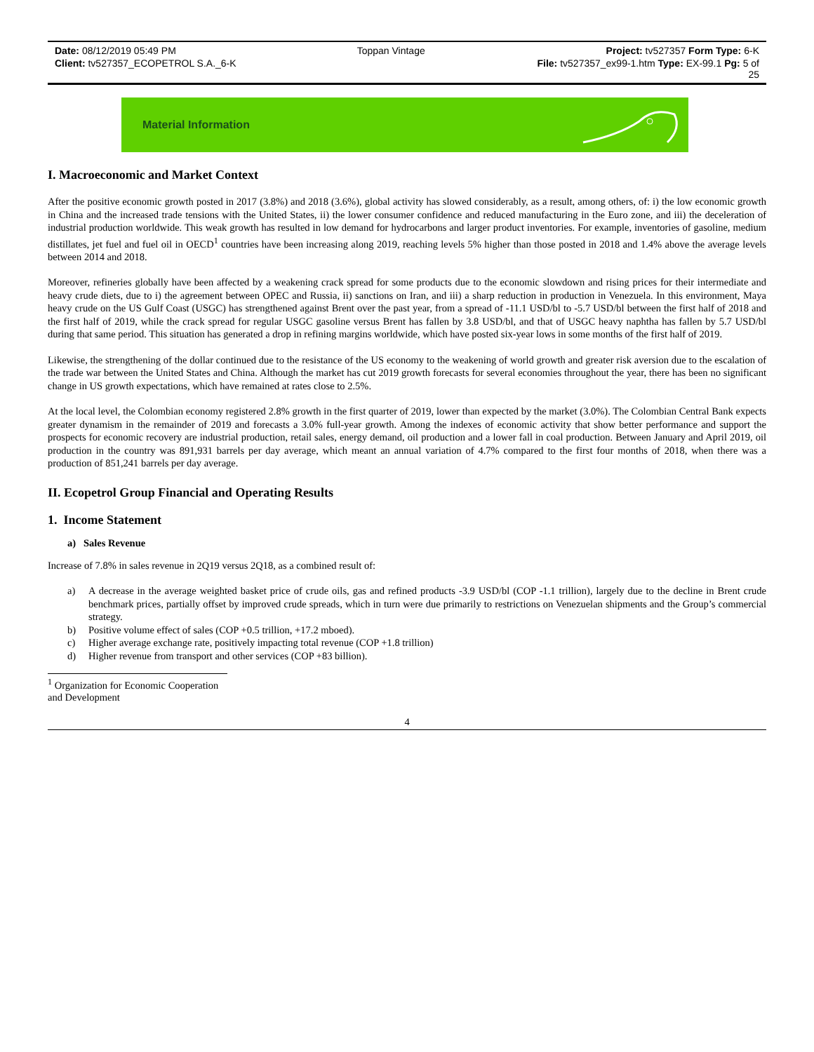Date: 08/12/2019 05:49 PM Toppan Vintage Project: tv527357 Form Type: 6-K
Client: tv527357_ECOPETROL S.A._6-K File: tv527357_ex99-1.htm Type: EX-99.1 Pg: 5 of
25
Material Information
I. Macroeconomic and Market Context
After the positive economic growth posted in 2017 (3.8%) and 2018 (3.6%), global activity has slowed considerably, as a result, among others, of: i) the low economic growth in China and the increased trade tensions with the United States, ii) the lower consumer confidence and reduced manufacturing in the Euro zone, and iii) the deceleration of industrial production worldwide. This weak growth has resulted in low demand for hydrocarbons and larger product inventories. For example, inventories of gasoline, medium distillates, jet fuel and fuel oil in OECD<sup>1</sup> countries have been increasing along 2019, reaching levels 5% higher than those posted in 2018 and 1.4% above the average levels between 2014 and 2018.
Moreover, refineries globally have been affected by a weakening crack spread for some products due to the economic slowdown and rising prices for their intermediate and heavy crude diets, due to i) the agreement between OPEC and Russia, ii) sanctions on Iran, and iii) a sharp reduction in production in Venezuela. In this environment, Maya heavy crude on the US Gulf Coast (USGC) has strengthened against Brent over the past year, from a spread of -11.1 USD/bl to -5.7 USD/bl between the first half of 2018 and the first half of 2019, while the crack spread for regular USGC gasoline versus Brent has fallen by 3.8 USD/bl, and that of USGC heavy naphtha has fallen by 5.7 USD/bl during that same period. This situation has generated a drop in refining margins worldwide, which have posted six-year lows in some months of the first half of 2019.
Likewise, the strengthening of the dollar continued due to the resistance of the US economy to the weakening of world growth and greater risk aversion due to the escalation of the trade war between the United States and China. Although the market has cut 2019 growth forecasts for several economies throughout the year, there has been no significant change in US growth expectations, which have remained at rates close to 2.5%.
At the local level, the Colombian economy registered 2.8% growth in the first quarter of 2019, lower than expected by the market (3.0%). The Colombian Central Bank expects greater dynamism in the remainder of 2019 and forecasts a 3.0% full-year growth. Among the indexes of economic activity that show better performance and support the prospects for economic recovery are industrial production, retail sales, energy demand, oil production and a lower fall in coal production. Between January and April 2019, oil production in the country was 891,931 barrels per day average, which meant an annual variation of 4.7% compared to the first four months of 2018, when there was a production of 851,241 barrels per day average.
II. Ecopetrol Group Financial and Operating Results
1. Income Statement
a) Sales Revenue
Increase of 7.8% in sales revenue in 2Q19 versus 2Q18, as a combined result of:
a) A decrease in the average weighted basket price of crude oils, gas and refined products -3.9 USD/bl (COP -1.1 trillion), largely due to the decline in Brent crude benchmark prices, partially offset by improved crude spreads, which in turn were due primarily to restrictions on Venezuelan shipments and the Group’s commercial strategy.
b) Positive volume effect of sales (COP +0.5 trillion, +17.2 mboed).
c) Higher average exchange rate, positively impacting total revenue (COP +1.8 trillion)
d) Higher revenue from transport and other services (COP +83 billion).
<sup>1</sup> Organization for Economic Cooperation and Development
4